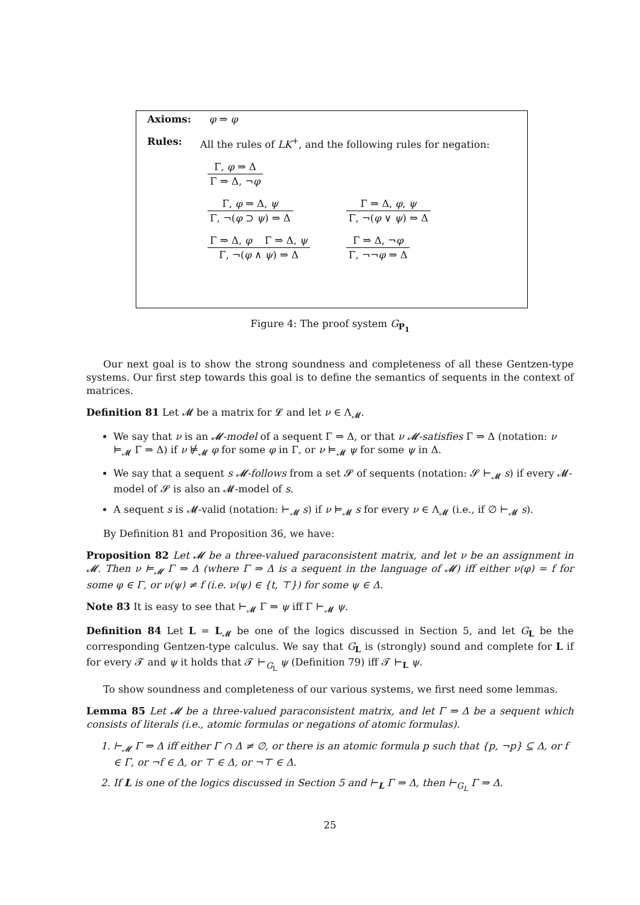Axioms: φ ⇒ φ
Rules: All the rules of LK<sup>+</sup>, and the following rules for negation:
Γ, φ ⇒ Δ
Γ ⇒ Δ, ¬φ
Γ, φ ⇒ Δ, ψ
Γ, ¬(φ ⊃ ψ) ⇒ Δ
Γ ⇒ Δ, φ, ψ
Γ, ¬(φ ∨ ψ) ⇒ Δ
Γ ⇒ Δ, φ Γ ⇒ Δ, ψ
Γ, ¬(φ ∧ ψ) ⇒ Δ
Γ ⇒ Δ, ¬φ
Γ, ¬¬φ ⇒ Δ
Figure 4: The proof system G<sub>P<sub>1</sub></sub>
Our next goal is to show the strong soundness and completeness of all these Gentzen-type systems. Our first step towards this goal is to define the semantics of sequents in the context of matrices.
Definition 81 Let 𝓜 be a matrix for 𝓛 and let ν ∈ Λ<sub>𝓜</sub>.
We say that ν is an 𝓜-model of a sequent Γ ⇒ Δ, or that ν 𝓜-satisfies Γ ⇒ Δ (notation: ν ⊨<sub>𝓜</sub> Γ ⇒ Δ) if ν ⊭<sub>𝓜</sub> φ for some φ in Γ, or ν ⊨<sub>𝓜</sub> ψ for some ψ in Δ.
We say that a sequent s 𝓜-follows from a set 𝓢 of sequents (notation: 𝓢 ⊢<sub>𝓜</sub> s) if every 𝓜-model of 𝓢 is also an 𝓜-model of s.
A sequent s is 𝓜-valid (notation: ⊢<sub>𝓜</sub> s) if ν ⊨<sub>𝓜</sub> s for every ν ∈ Λ<sub>𝓜</sub> (i.e., if ∅ ⊢<sub>𝓜</sub> s).
By Definition 81 and Proposition 36, we have:
Proposition 82 Let 𝓜 be a three-valued paraconsistent matrix, and let ν be an assignment in 𝓜. Then ν ⊨<sub>𝓜</sub> Γ ⇒ Δ (where Γ ⇒ Δ is a sequent in the language of 𝓜) iff either ν(φ) = f for some φ ∈ Γ, or ν(ψ) ≠ f (i.e. ν(ψ) ∈ {t, ⊤}) for some ψ ∈ Δ.
Note 83 It is easy to see that ⊢<sub>𝓜</sub> Γ ⇒ ψ iff Γ ⊢<sub>𝓜</sub> ψ.
Definition 84 Let L = L<sub>𝓜</sub> be one of the logics discussed in Section 5, and let G<sub>L</sub> be the corresponding Gentzen-type calculus. We say that G<sub>L</sub> is (strongly) sound and complete for L if for every 𝓣 and ψ it holds that 𝓣 ⊢<sub>G<sub>L</sub></sub> ψ (Definition 79) iff 𝓣 ⊢<sub>L</sub> ψ.
To show soundness and completeness of our various systems, we first need some lemmas.
Lemma 85 Let 𝓜 be a three-valued paraconsistent matrix, and let Γ ⇒ Δ be a sequent which consists of literals (i.e., atomic formulas or negations of atomic formulas).
1. ⊢<sub>𝓜</sub> Γ ⇒ Δ iff either Γ ∩ Δ ≠ ∅, or there is an atomic formula p such that {p, ¬p} ⊆ Δ, or f ∈ Γ, or ¬f ∈ Δ, or ⊤ ∈ Δ, or ¬⊤ ∈ Δ.
2. If L is one of the logics discussed in Section 5 and ⊢<sub>L</sub> Γ ⇒ Δ, then ⊢<sub>G<sub>L</sub></sub> Γ ⇒ Δ.
25